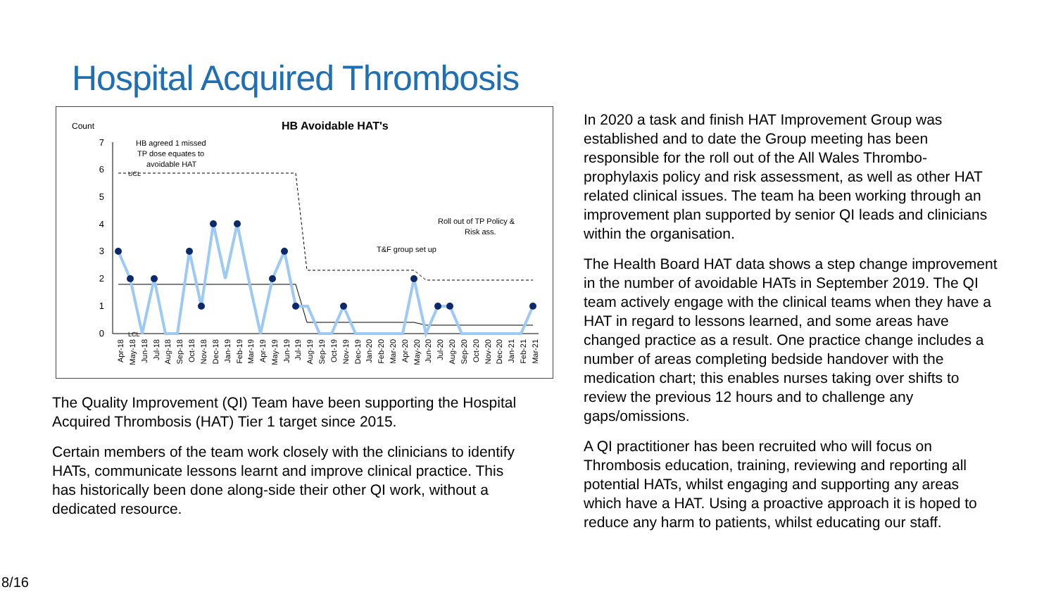Hospital Acquired Thrombosis
Count
HB Avoidable HAT's
0
1
2
3
4
5
6
7
HB agreed 1 missed
TP dose equates to
avoidable HAT
UCL
LCL
Roll out of TP Policy &
Risk ass.
T&F group set up
Apr-18
May-18
Jun-18
Jul-18
Aug-18
Sep-18
Oct-18
Nov-18
Dec-18
Jan-19
Feb-19
Mar-19
Apr-19
May-19
Jun-19
Jul-19
Aug-19
Sep-19
Oct-19
Nov-19
Dec-19
Jan-20
Feb-20
Mar-20
Apr-20
May-20
Jun-20
Jul-20
Aug-20
Sep-20
Oct-20
Nov-20
Dec-20
Jan-21
Feb-21
Mar-21
The Quality Improvement (QI) Team have been supporting the Hospital Acquired Thrombosis (HAT) Tier 1 target since 2015.
Certain members of the team work closely with the clinicians to identify HATs, communicate lessons learnt and improve clinical practice. This has historically been done along-side their other QI work, without a dedicated resource.
In 2020 a task and finish HAT Improvement Group was established and to date the Group meeting has been responsible for the roll out of the All Wales Thrombo-prophylaxis policy and risk assessment, as well as other HAT related clinical issues. The team ha been working through an improvement plan supported by senior QI leads and clinicians within the organisation.
The Health Board HAT data shows a step change improvement in the number of avoidable HATs in September 2019. The QI team actively engage with the clinical teams when they have a HAT in regard to lessons learned, and some areas have changed practice as a result. One practice change includes a number of areas completing bedside handover with the medication chart; this enables nurses taking over shifts to review the previous 12 hours and to challenge any gaps/omissions.
A QI practitioner has been recruited who will focus on Thrombosis education, training, reviewing and reporting all potential HATs, whilst engaging and supporting any areas which have a HAT. Using a proactive approach it is hoped to reduce any harm to patients, whilst educating our staff.
8/16